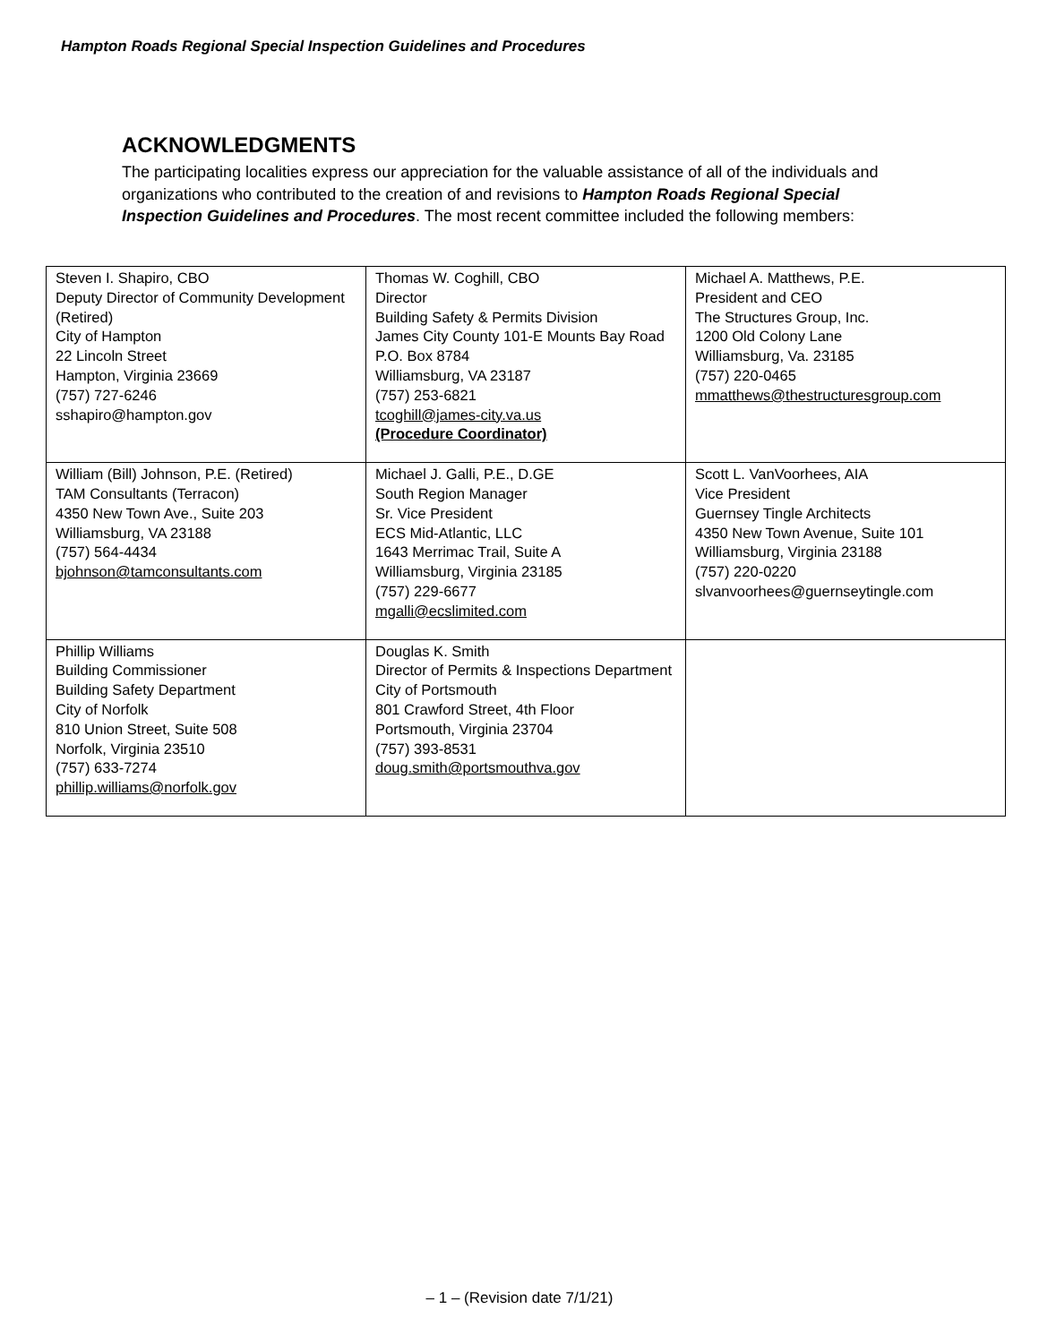Hampton Roads Regional Special Inspection Guidelines and Procedures
ACKNOWLEDGMENTS
The participating localities express our appreciation for the valuable assistance of all of the individuals and organizations who contributed to the creation of and revisions to Hampton Roads Regional Special Inspection Guidelines and Procedures. The most recent committee included the following members:
| Steven I. Shapiro, CBO Deputy Director of Community Development (Retired) City of Hampton 22 Lincoln Street Hampton, Virginia 23669 (757) 727-6246 sshapiro@hampton.gov | Thomas W. Coghill, CBO Director Building Safety & Permits Division James City County 101-E Mounts Bay Road P.O. Box 8784 Williamsburg, VA 23187 (757) 253-6821 tcoghill@james-city.va.us (Procedure Coordinator) | Michael A. Matthews, P.E. President and CEO The Structures Group, Inc. 1200 Old Colony Lane Williamsburg, Va. 23185 (757) 220-0465 mmatthews@thestructuresgroup.com |
| William (Bill) Johnson, P.E. (Retired) TAM Consultants (Terracon) 4350 New Town Ave., Suite 203 Williamsburg, VA 23188 (757) 564-4434 bjohnson@tamconsultants.com | Michael J. Galli, P.E., D.GE South Region Manager Sr. Vice President ECS Mid-Atlantic, LLC 1643 Merrimac Trail, Suite A Williamsburg, Virginia 23185 (757) 229-6677 mgalli@ecslimited.com | Scott L. VanVoorhees, AIA Vice President Guernsey Tingle Architects 4350 New Town Avenue, Suite 101 Williamsburg, Virginia 23188 (757) 220-0220 slvanvoorhees@guernseytingle.com |
| Phillip Williams Building Commissioner Building Safety Department City of Norfolk 810 Union Street, Suite 508 Norfolk, Virginia 23510 (757) 633-7274 phillip.williams@norfolk.gov | Douglas K. Smith Director of Permits & Inspections Department City of Portsmouth 801 Crawford Street, 4th Floor Portsmouth, Virginia 23704 (757) 393-8531 doug.smith@portsmouthva.gov | |
– 1 – (Revision date 7/1/21)